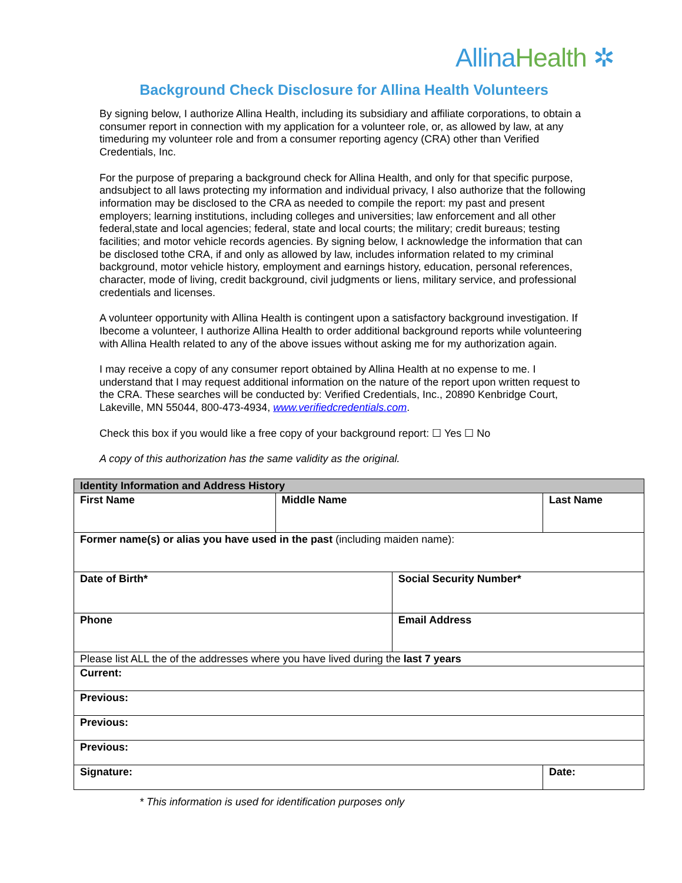Allina Health ✲
Background Check Disclosure for Allina Health Volunteers
By signing below, I authorize Allina Health, including its subsidiary and affiliate corporations, to obtain a consumer report in connection with my application for a volunteer role, or, as allowed by law, at any timeduring my volunteer role and from a consumer reporting agency (CRA) other than Verified Credentials, Inc.
For the purpose of preparing a background check for Allina Health, and only for that specific purpose, andsubject to all laws protecting my information and individual privacy, I also authorize that the following information may be disclosed to the CRA as needed to compile the report: my past and present employers; learning institutions, including colleges and universities; law enforcement and all other federal,state and local agencies; federal, state and local courts; the military; credit bureaus; testing facilities; and motor vehicle records agencies. By signing below, I acknowledge the information that can be disclosed tothe CRA, if and only as allowed by law, includes information related to my criminal background, motor vehicle history, employment and earnings history, education, personal references, character, mode of living, credit background, civil judgments or liens, military service, and professional credentials and licenses.
A volunteer opportunity with Allina Health is contingent upon a satisfactory background investigation. If Ibecome a volunteer, I authorize Allina Health to order additional background reports while volunteering with Allina Health related to any of the above issues without asking me for my authorization again.
I may receive a copy of any consumer report obtained by Allina Health at no expense to me. I understand that I may request additional information on the nature of the report upon written request to the CRA. These searches will be conducted by: Verified Credentials, Inc., 20890 Kenbridge Court, Lakeville, MN 55044, 800-473-4934, www.verifiedcredentials.com.
Check this box if you would like a free copy of your background report: ☐ Yes ☐ No
A copy of this authorization has the same validity as the original.
| Identity Information and Address History | | | | |
| --- | --- | --- | --- | --- |
| First Name | Middle Name | | Last Name | |
| Former name(s) or alias you have used in the past (including maiden name): | | | | |
| Date of Birth* | | Social Security Number* | | |
| Phone | | Email Address | | |
| Please list ALL the of the addresses where you have lived during the last 7 years | | | | |
| Current: | | | | |
| Previous: | | | | |
| Previous: | | | | |
| Previous: | | | | |
| Signature: | | | | Date: |
* This information is used for identification purposes only